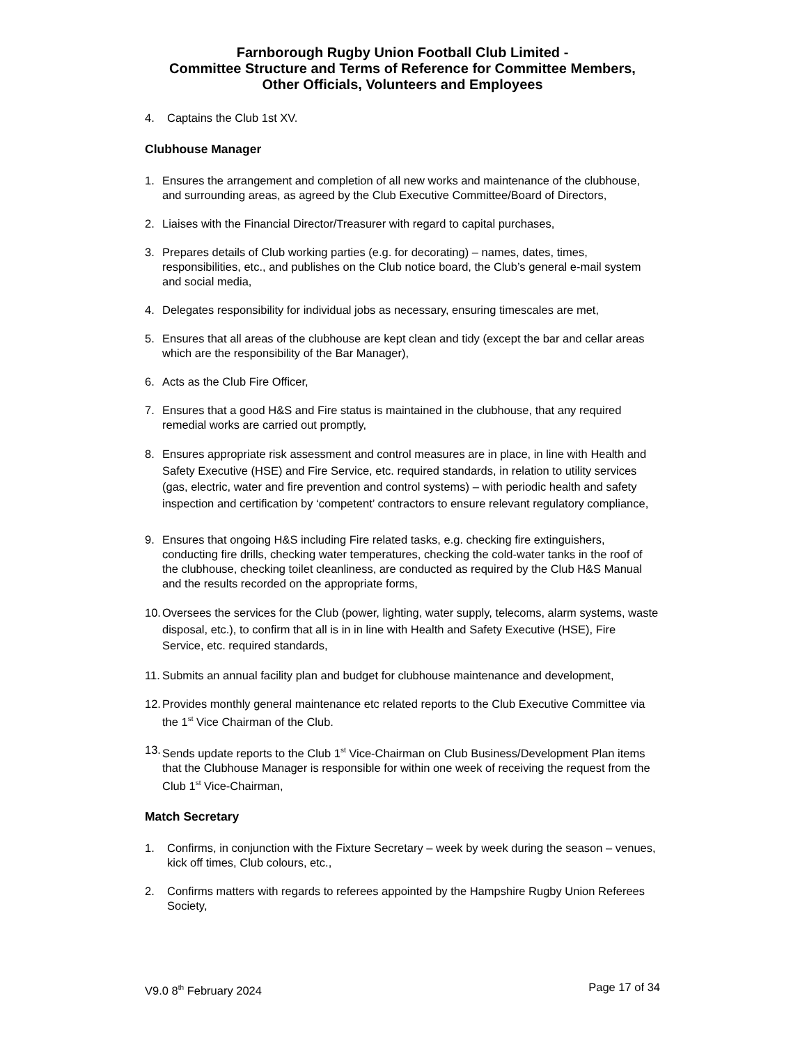Farnborough Rugby Union Football Club Limited -
Committee Structure and Terms of Reference for Committee Members,
Other Officials, Volunteers and Employees
4. Captains the Club 1st XV.
Clubhouse Manager
1. Ensures the arrangement and completion of all new works and maintenance of the clubhouse, and surrounding areas, as agreed by the Club Executive Committee/Board of Directors,
2. Liaises with the Financial Director/Treasurer with regard to capital purchases,
3. Prepares details of Club working parties (e.g. for decorating) – names, dates, times, responsibilities, etc., and publishes on the Club notice board, the Club’s general e-mail system and social media,
4. Delegates responsibility for individual jobs as necessary, ensuring timescales are met,
5. Ensures that all areas of the clubhouse are kept clean and tidy (except the bar and cellar areas which are the responsibility of the Bar Manager),
6. Acts as the Club Fire Officer,
7. Ensures that a good H&S and Fire status is maintained in the clubhouse, that any required remedial works are carried out promptly,
8. Ensures appropriate risk assessment and control measures are in place, in line with Health and Safety Executive (HSE) and Fire Service, etc. required standards, in relation to utility services (gas, electric, water and fire prevention and control systems) – with periodic health and safety inspection and certification by ‘competent’ contractors to ensure relevant regulatory compliance,
9. Ensures that ongoing H&S including Fire related tasks, e.g. checking fire extinguishers, conducting fire drills, checking water temperatures, checking the cold-water tanks in the roof of the clubhouse, checking toilet cleanliness, are conducted as required by the Club H&S Manual and the results recorded on the appropriate forms,
10. Oversees the services for the Club (power, lighting, water supply, telecoms, alarm systems, waste disposal, etc.), to confirm that all is in in line with Health and Safety Executive (HSE), Fire Service, etc. required standards,
11. Submits an annual facility plan and budget for clubhouse maintenance and development,
12. Provides monthly general maintenance etc related reports to the Club Executive Committee via the 1<sup>st</sup> Vice Chairman of the Club.
13. Sends update reports to the Club 1<sup>st</sup> Vice-Chairman on Club Business/Development Plan items that the Clubhouse Manager is responsible for within one week of receiving the request from the Club 1<sup>st</sup> Vice-Chairman,
Match Secretary
1. Confirms, in conjunction with the Fixture Secretary – week by week during the season – venues, kick off times, Club colours, etc.,
2. Confirms matters with regards to referees appointed by the Hampshire Rugby Union Referees Society,
V9.0 8<sup>th</sup> February 2024 Page 17 of 34